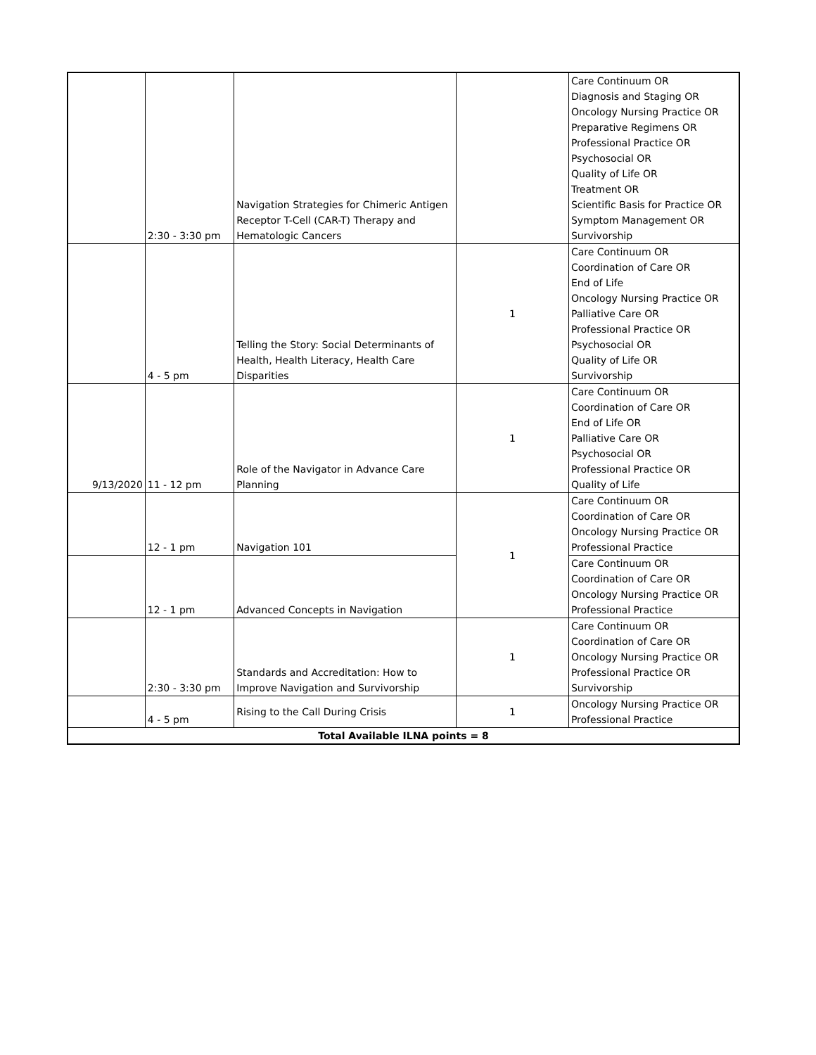| | 2:30 - 3:30 pm | Navigation Strategies for Chimeric Antigen Receptor T-Cell (CAR-T) Therapy and Hematologic Cancers | | Care Continuum OR Diagnosis and Staging OR Oncology Nursing Practice OR Preparative Regimens OR Professional Practice OR Psychosocial OR Quality of Life OR Treatment OR Scientific Basis for Practice OR Symptom Management OR Survivorship |
| | 4 - 5 pm | Telling the Story: Social Determinants of Health, Health Literacy, Health Care Disparities | 1 | Care Continuum OR Coordination of Care OR End of Life Oncology Nursing Practice OR Palliative Care OR Professional Practice OR Psychosocial OR Quality of Life OR Survivorship |
| 9/13/2020 | 11 - 12 pm | Role of the Navigator in Advance Care Planning | 1 | Care Continuum OR Coordination of Care OR End of Life OR Palliative Care OR Psychosocial OR Professional Practice OR Quality of Life |
| | 12 - 1 pm | Navigation 101 | 1 | Care Continuum OR Coordination of Care OR Oncology Nursing Practice OR Professional Practice |
| | 12 - 1 pm | Advanced Concepts in Navigation | | Care Continuum OR Coordination of Care OR Oncology Nursing Practice OR Professional Practice |
| | 2:30 - 3:30 pm | Standards and Accreditation: How to Improve Navigation and Survivorship | 1 | Care Continuum OR Coordination of Care OR Oncology Nursing Practice OR Professional Practice OR Survivorship |
| | 4 - 5 pm | Rising to the Call During Crisis | 1 | Oncology Nursing Practice OR Professional Practice |
| Total Available ILNA points = 8 | | | | |